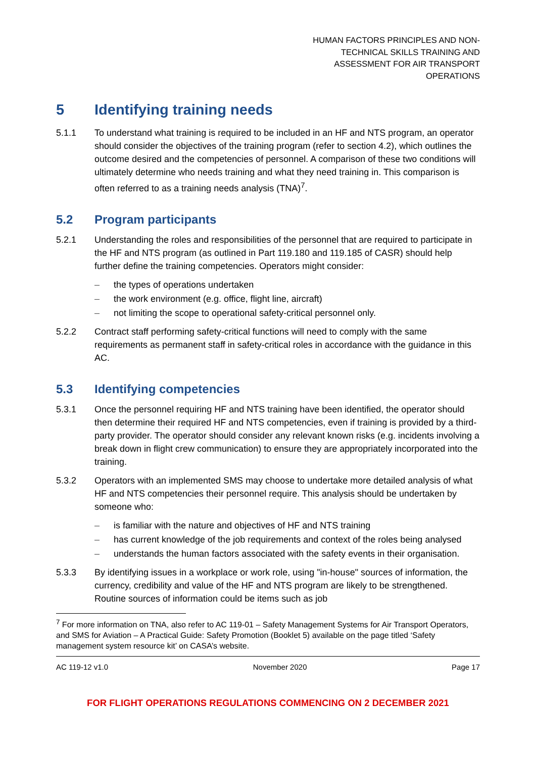HUMAN FACTORS PRINCIPLES AND NON-TECHNICAL SKILLS TRAINING AND ASSESSMENT FOR AIR TRANSPORT OPERATIONS
5 Identifying training needs
5.1.1 To understand what training is required to be included in an HF and NTS program, an operator should consider the objectives of the training program (refer to section 4.2), which outlines the outcome desired and the competencies of personnel. A comparison of these two conditions will ultimately determine who needs training and what they need training in. This comparison is often referred to as a training needs analysis (TNA)<sup>7</sup>.
5.2 Program participants
5.2.1 Understanding the roles and responsibilities of the personnel that are required to participate in the HF and NTS program (as outlined in Part 119.180 and 119.185 of CASR) should help further define the training competencies. Operators might consider:
– the types of operations undertaken
– the work environment (e.g. office, flight line, aircraft)
– not limiting the scope to operational safety-critical personnel only.
5.2.2 Contract staff performing safety-critical functions will need to comply with the same requirements as permanent staff in safety-critical roles in accordance with the guidance in this AC.
5.3 Identifying competencies
5.3.1 Once the personnel requiring HF and NTS training have been identified, the operator should then determine their required HF and NTS competencies, even if training is provided by a third-party provider. The operator should consider any relevant known risks (e.g. incidents involving a break down in flight crew communication) to ensure they are appropriately incorporated into the training.
5.3.2 Operators with an implemented SMS may choose to undertake more detailed analysis of what HF and NTS competencies their personnel require. This analysis should be undertaken by someone who:
– is familiar with the nature and objectives of HF and NTS training
– has current knowledge of the job requirements and context of the roles being analysed
– understands the human factors associated with the safety events in their organisation.
5.3.3 By identifying issues in a workplace or work role, using "in-house" sources of information, the currency, credibility and value of the HF and NTS program are likely to be strengthened. Routine sources of information could be items such as job
<sup>7</sup> For more information on TNA, also refer to AC 119-01 – Safety Management Systems for Air Transport Operators, and SMS for Aviation – A Practical Guide: Safety Promotion (Booklet 5) available on the page titled ‘Safety management system resource kit’ on CASA’s website.
AC 119-12 v1.0 November 2020 Page 17
FOR FLIGHT OPERATIONS REGULATIONS COMMENCING ON 2 DECEMBER 2021